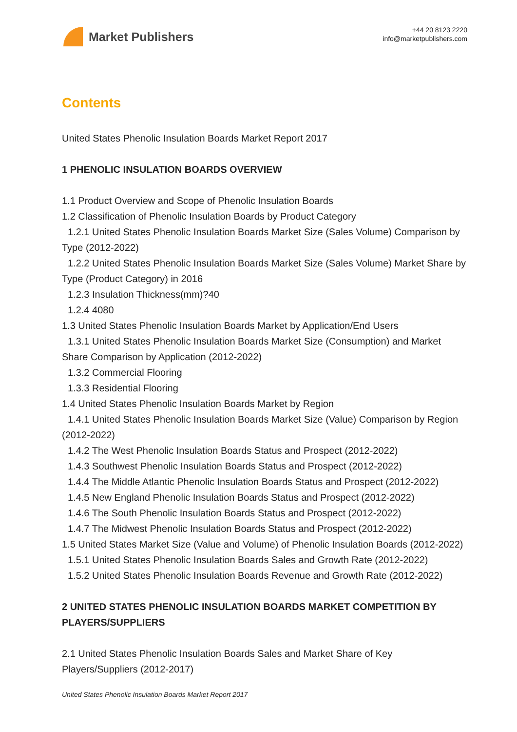Market Publishers
+44 20 8123 2220
info@marketpublishers.com
Contents
United States Phenolic Insulation Boards Market Report 2017
1 PHENOLIC INSULATION BOARDS OVERVIEW
1.1 Product Overview and Scope of Phenolic Insulation Boards
1.2 Classification of Phenolic Insulation Boards by Product Category
1.2.1 United States Phenolic Insulation Boards Market Size (Sales Volume) Comparison by Type (2012-2022)
1.2.2 United States Phenolic Insulation Boards Market Size (Sales Volume) Market Share by Type (Product Category) in 2016
1.2.3 Insulation Thickness(mm)?40
1.2.4 4080
1.3 United States Phenolic Insulation Boards Market by Application/End Users
1.3.1 United States Phenolic Insulation Boards Market Size (Consumption) and Market Share Comparison by Application (2012-2022)
1.3.2 Commercial Flooring
1.3.3 Residential Flooring
1.4 United States Phenolic Insulation Boards Market by Region
1.4.1 United States Phenolic Insulation Boards Market Size (Value) Comparison by Region (2012-2022)
1.4.2 The West Phenolic Insulation Boards Status and Prospect (2012-2022)
1.4.3 Southwest Phenolic Insulation Boards Status and Prospect (2012-2022)
1.4.4 The Middle Atlantic Phenolic Insulation Boards Status and Prospect (2012-2022)
1.4.5 New England Phenolic Insulation Boards Status and Prospect (2012-2022)
1.4.6 The South Phenolic Insulation Boards Status and Prospect (2012-2022)
1.4.7 The Midwest Phenolic Insulation Boards Status and Prospect (2012-2022)
1.5 United States Market Size (Value and Volume) of Phenolic Insulation Boards (2012-2022)
1.5.1 United States Phenolic Insulation Boards Sales and Growth Rate (2012-2022)
1.5.2 United States Phenolic Insulation Boards Revenue and Growth Rate (2012-2022)
2 UNITED STATES PHENOLIC INSULATION BOARDS MARKET COMPETITION BY PLAYERS/SUPPLIERS
2.1 United States Phenolic Insulation Boards Sales and Market Share of Key Players/Suppliers (2012-2017)
United States Phenolic Insulation Boards Market Report 2017